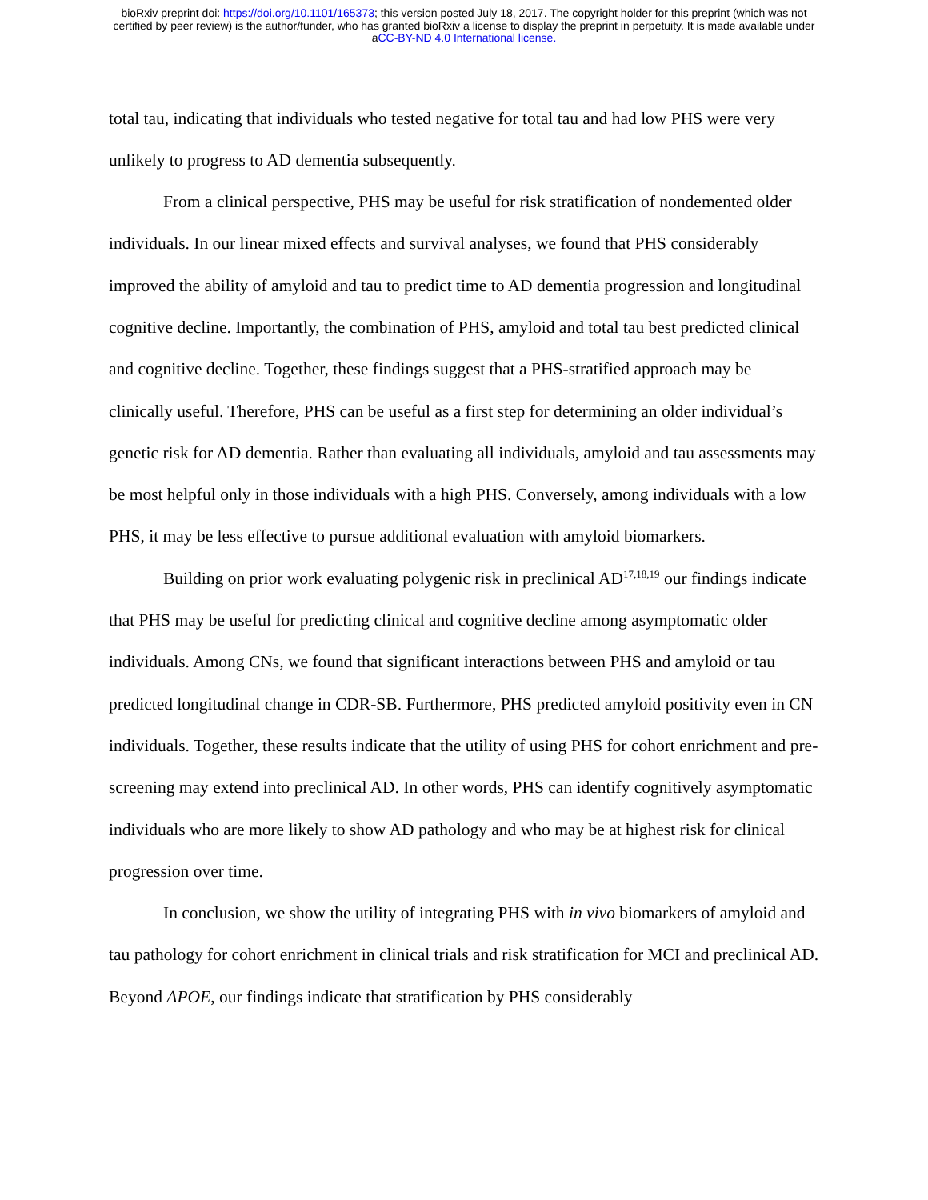bioRxiv preprint doi: https://doi.org/10.1101/165373; this version posted July 18, 2017. The copyright holder for this preprint (which was not
certified by peer review) is the author/funder, who has granted bioRxiv a license to display the preprint in perpetuity. It is made available under
aCC-BY-ND 4.0 International license.
total tau, indicating that individuals who tested negative for total tau and had low PHS were very unlikely to progress to AD dementia subsequently.
From a clinical perspective, PHS may be useful for risk stratification of nondemented older individuals. In our linear mixed effects and survival analyses, we found that PHS considerably improved the ability of amyloid and tau to predict time to AD dementia progression and longitudinal cognitive decline. Importantly, the combination of PHS, amyloid and total tau best predicted clinical and cognitive decline. Together, these findings suggest that a PHS-stratified approach may be clinically useful. Therefore, PHS can be useful as a first step for determining an older individual’s genetic risk for AD dementia. Rather than evaluating all individuals, amyloid and tau assessments may be most helpful only in those individuals with a high PHS. Conversely, among individuals with a low PHS, it may be less effective to pursue additional evaluation with amyloid biomarkers.
Building on prior work evaluating polygenic risk in preclinical AD<sup>17,18,19</sup> our findings indicate that PHS may be useful for predicting clinical and cognitive decline among asymptomatic older individuals. Among CNs, we found that significant interactions between PHS and amyloid or tau predicted longitudinal change in CDR-SB. Furthermore, PHS predicted amyloid positivity even in CN individuals. Together, these results indicate that the utility of using PHS for cohort enrichment and pre-screening may extend into preclinical AD. In other words, PHS can identify cognitively asymptomatic individuals who are more likely to show AD pathology and who may be at highest risk for clinical progression over time.
In conclusion, we show the utility of integrating PHS with in vivo biomarkers of amyloid and tau pathology for cohort enrichment in clinical trials and risk stratification for MCI and preclinical AD. Beyond APOE, our findings indicate that stratification by PHS considerably